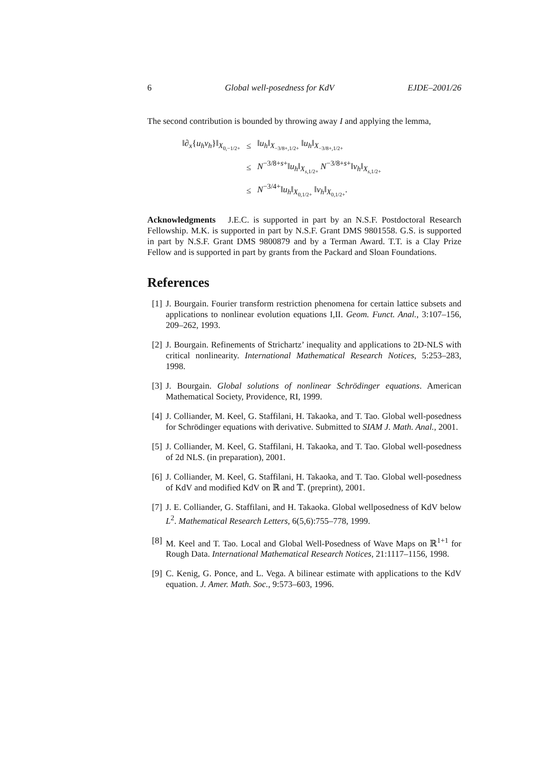6 Global well-posedness for KdV EJDE–2001/26
The second contribution is bounded by throwing away I and applying the lemma,
| ‖∂<sub>x</sub>{ u<sub>h</sub>v<sub>h</sub> }‖<sub>X<sub>0,−1/2+</sub></sub> | ≤ | ‖ u<sub>h</sub> ‖<sub>X<sub>−3/8+,1/2+</sub></sub> ‖ u<sub>h</sub> ‖<sub>X<sub>−3/8+,1/2+</sub></sub> |
| | ≤ | N<sup>−3/8+s+</sup>‖ u<sub>h</sub> ‖<sub>X<sub>s,1/2+</sub></sub> N<sup>−3/8+s+</sup>‖ v<sub>h</sub> ‖<sub>X<sub>s,1/2+</sub></sub> |
| | ≤ | N<sup>−3/4+</sup>‖ u<sub>h</sub> ‖<sub>X<sub>0,1/2+</sub></sub> ‖ v<sub>h</sub> ‖<sub>X<sub>0,1/2+</sub></sub>. |
Acknowledgments J.E.C. is supported in part by an N.S.F. Postdoctoral Research Fellowship. M.K. is supported in part by N.S.F. Grant DMS 9801558. G.S. is supported in part by N.S.F. Grant DMS 9800879 and by a Terman Award. T.T. is a Clay Prize Fellow and is supported in part by grants from the Packard and Sloan Foundations.
References
[1] J. Bourgain. Fourier transform restriction phenomena for certain lattice subsets and applications to nonlinear evolution equations I,II. Geom. Funct. Anal., 3:107–156, 209–262, 1993.
[2] J. Bourgain. Refinements of Strichartz’ inequality and applications to 2D-NLS with critical nonlinearity. International Mathematical Research Notices, 5:253–283, 1998.
[3] J. Bourgain. Global solutions of nonlinear Schrödinger equations. American Mathematical Society, Providence, RI, 1999.
[4] J. Colliander, M. Keel, G. Staffilani, H. Takaoka, and T. Tao. Global well-posedness for Schrödinger equations with derivative. Submitted to SIAM J. Math. Anal., 2001.
[5] J. Colliander, M. Keel, G. Staffilani, H. Takaoka, and T. Tao. Global well-posedness of 2d NLS. (in preparation), 2001.
[6] J. Colliander, M. Keel, G. Staffilani, H. Takaoka, and T. Tao. Global well-posedness of KdV and modified KdV on ℝ and 𝕋. (preprint), 2001.
[7] J. E. Colliander, G. Staffilani, and H. Takaoka. Global wellposedness of KdV below L<sup>2</sup>. Mathematical Research Letters, 6(5,6):755–778, 1999.
[8] M. Keel and T. Tao. Local and Global Well-Posedness of Wave Maps on ℝ<sup>1+1</sup> for Rough Data. International Mathematical Research Notices, 21:1117–1156, 1998.
[9] C. Kenig, G. Ponce, and L. Vega. A bilinear estimate with applications to the KdV equation. J. Amer. Math. Soc., 9:573–603, 1996.